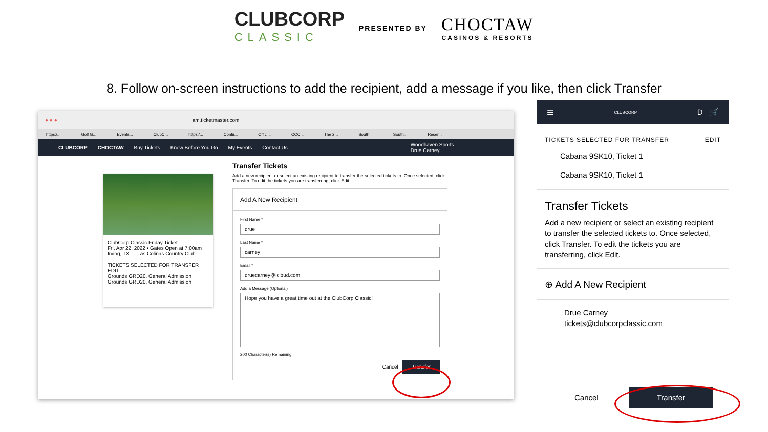CLUBCORP
CLASSIC
PRESENTED BY
CHOCTAW
CASINOS & RESORTS
8. Follow on-screen instructions to add the recipient, add a message if you like, then click Transfer
● ● ● am.ticketmaster.com
https:/... Golf G... Events... ClubC... https:/... Confir... Offici... CCC... The 2... South... South... Reser...
CLUBCORP CHOCTAW Buy Tickets Know Before You Go My Events Contact Us Woodhaven Sports
Drue Carney
ClubCorp Classic Friday Ticket
Fri, Apr 22, 2022 • Gates Open at 7:00am
Irving, TX — Las Colinas Country Club
TICKETS SELECTED FOR TRANSFER EDIT
Grounds GRD20, General Admission
Grounds GRD20, General Admission
Transfer Tickets
Add a new recipient or select an existing recipient to transfer the selected tickets to. Once selected, click Transfer. To edit the tickets you are transferring, click Edit.
Add A New Recipient
First Name *
drue
Last Name *
carney
Email *
druecarney@icloud.com
Add a Message (Optional)
Hope you have a great time out at the ClubCorp Classic!
200 Character(s) Remaining
Cancel Transfer
≡ CLUBCORP D 🛒
TICKETS SELECTED FOR TRANSFER EDIT
Cabana 9SK10, Ticket 1
Cabana 9SK10, Ticket 1
Transfer Tickets
Add a new recipient or select an existing recipient to transfer the selected tickets to. Once selected, click Transfer. To edit the tickets you are transferring, click Edit.
⊕ Add A New Recipient
Drue Carney
tickets@clubcorpclassic.com
Cancel Transfer